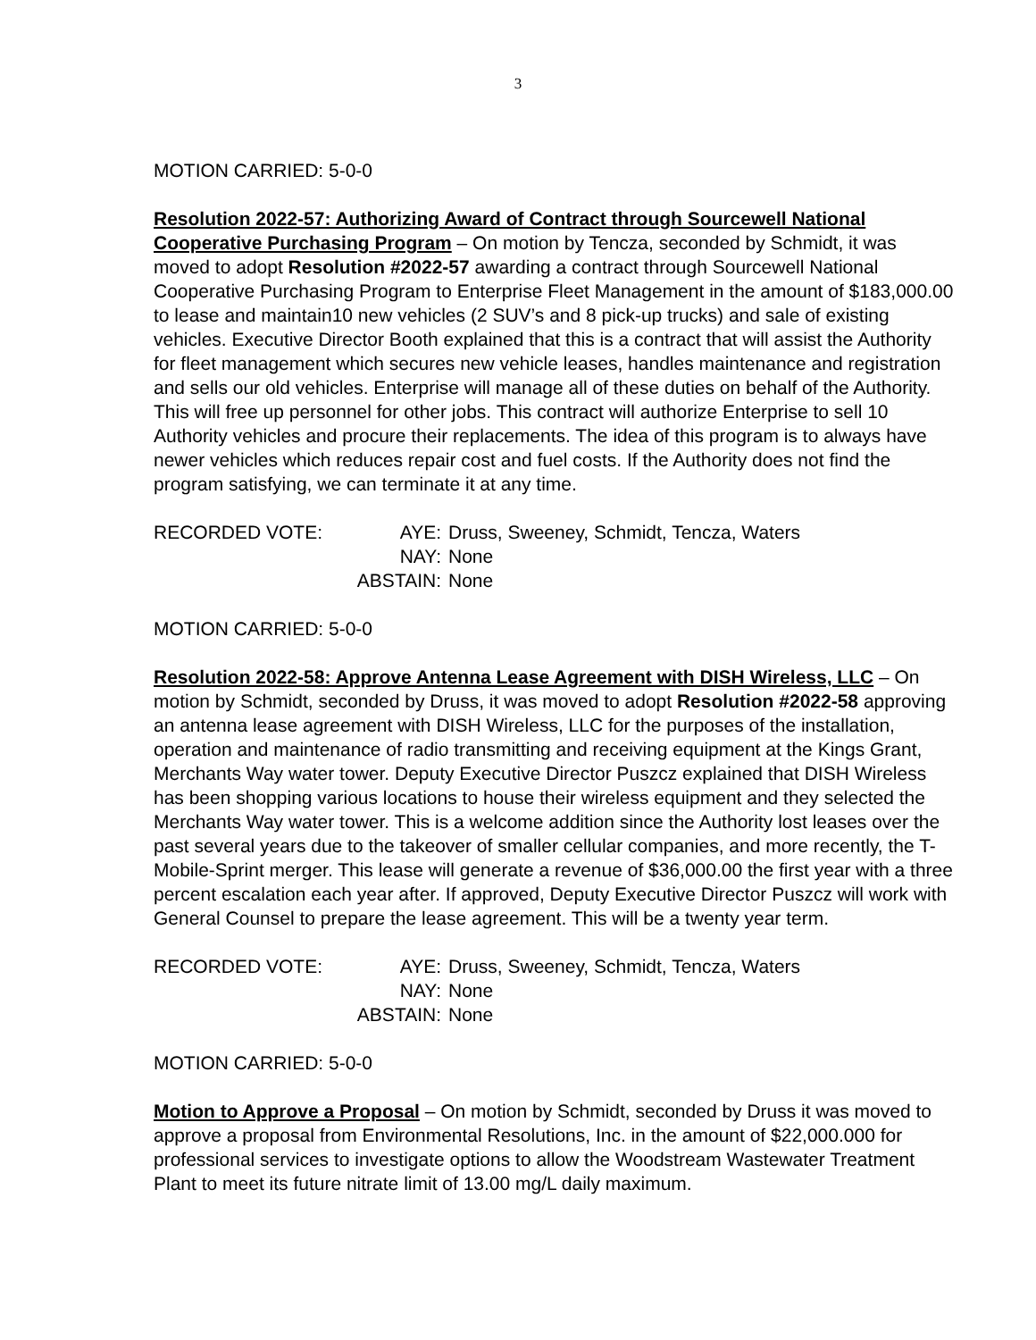3
MOTION CARRIED: 5-0-0
Resolution 2022-57: Authorizing Award of Contract through Sourcewell National Cooperative Purchasing Program – On motion by Tencza, seconded by Schmidt, it was moved to adopt Resolution #2022-57 awarding a contract through Sourcewell National Cooperative Purchasing Program to Enterprise Fleet Management in the amount of $183,000.00 to lease and maintain10 new vehicles (2 SUV’s and 8 pick-up trucks) and sale of existing vehicles. Executive Director Booth explained that this is a contract that will assist the Authority for fleet management which secures new vehicle leases, handles maintenance and registration and sells our old vehicles. Enterprise will manage all of these duties on behalf of the Authority. This will free up personnel for other jobs. This contract will authorize Enterprise to sell 10 Authority vehicles and procure their replacements. The idea of this program is to always have newer vehicles which reduces repair cost and fuel costs. If the Authority does not find the program satisfying, we can terminate it at any time.
RECORDED VOTE:
AYE:
Druss, Sweeney, Schmidt, Tencza, Waters
NAY:
None
ABSTAIN:
None
MOTION CARRIED: 5-0-0
Resolution 2022-58: Approve Antenna Lease Agreement with DISH Wireless, LLC – On motion by Schmidt, seconded by Druss, it was moved to adopt Resolution #2022-58 approving an antenna lease agreement with DISH Wireless, LLC for the purposes of the installation, operation and maintenance of radio transmitting and receiving equipment at the Kings Grant, Merchants Way water tower. Deputy Executive Director Puszcz explained that DISH Wireless has been shopping various locations to house their wireless equipment and they selected the Merchants Way water tower. This is a welcome addition since the Authority lost leases over the past several years due to the takeover of smaller cellular companies, and more recently, the T-Mobile-Sprint merger. This lease will generate a revenue of $36,000.00 the first year with a three percent escalation each year after. If approved, Deputy Executive Director Puszcz will work with General Counsel to prepare the lease agreement. This will be a twenty year term.
RECORDED VOTE:
AYE:
Druss, Sweeney, Schmidt, Tencza, Waters
NAY:
None
ABSTAIN:
None
MOTION CARRIED: 5-0-0
Motion to Approve a Proposal – On motion by Schmidt, seconded by Druss it was moved to approve a proposal from Environmental Resolutions, Inc. in the amount of $22,000.000 for professional services to investigate options to allow the Woodstream Wastewater Treatment Plant to meet its future nitrate limit of 13.00 mg/L daily maximum.